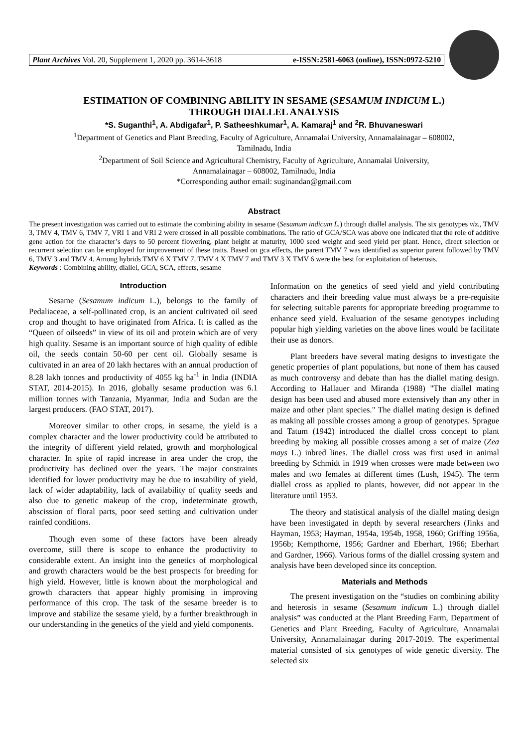Plant Archives Vol. 20, Supplement 1, 2020 pp. 3614-3618 e-ISSN:2581-6063 (online), ISSN:0972-5210
ESTIMATION OF COMBINING ABILITY IN SESAME (SESAMUM INDICUM L.)
THROUGH DIALLEL ANALYSIS
*S. Suganthi<sup>1</sup>, A. Abdigafar<sup>1</sup>, P. Satheeshkumar<sup>1</sup>, A. Kamaraj<sup>1</sup> and <sup>2</sup>R. Bhuvaneswari
<sup>1</sup> Department of Genetics and Plant Breeding, Faculty of Agriculture, Annamalai University, Annamalainagar – 608002,
Tamilnadu, India
<sup>2</sup> Department of Soil Science and Agricultural Chemistry, Faculty of Agriculture, Annamalai University,
Annamalainagar – 608002, Tamilnadu, India
*Corresponding author email: suginandan@gmail.com
Abstract
The present investigation was carried out to estimate the combining ability in sesame (Sesamum indicum L.) through diallel analysis. The six genotypes viz., TMV 3, TMV 4, TMV 6, TMV 7, VRI 1 and VRI 2 were crossed in all possible combinations. The ratio of GCA/SCA was above one indicated that the role of additive gene action for the character’s days to 50 percent flowering, plant height at maturity, 1000 seed weight and seed yield per plant. Hence, direct selection or recurrent selection can be employed for improvement of these traits. Based on gca effects, the parent TMV 7 was identified as superior parent followed by TMV 6, TMV 3 and TMV 4. Among hybrids TMV 6 X TMV 7, TMV 4 X TMV 7 and TMV 3 X TMV 6 were the best for exploitation of heterosis.
Keywords : Combining ability, diallel, GCA, SCA, effects, sesame
Introduction
Sesame (Sesamum indicum L.), belongs to the family of Pedaliaceae, a self-pollinated crop, is an ancient cultivated oil seed crop and thought to have originated from Africa. It is called as the “Queen of oilseeds” in view of its oil and protein which are of very high quality. Sesame is an important source of high quality of edible oil, the seeds contain 50-60 per cent oil. Globally sesame is cultivated in an area of 20 lakh hectares with an annual production of 8.28 lakh tonnes and productivity of 4055 kg ha<sup>-1</sup> in India (INDIA STAT, 2014-2015). In 2016, globally sesame production was 6.1 million tonnes with Tanzania, Myanmar, India and Sudan are the largest producers. (FAO STAT, 2017).
Moreover similar to other crops, in sesame, the yield is a complex character and the lower productivity could be attributed to the integrity of different yield related, growth and morphological character. In spite of rapid increase in area under the crop, the productivity has declined over the years. The major constraints identified for lower productivity may be due to instability of yield, lack of wider adaptability, lack of availability of quality seeds and also due to genetic makeup of the crop, indeterminate growth, abscission of floral parts, poor seed setting and cultivation under rainfed conditions.
Though even some of these factors have been already overcome, still there is scope to enhance the productivity to considerable extent. An insight into the genetics of morphological and growth characters would be the best prospects for breeding for high yield. However, little is known about the morphological and growth characters that appear highly promising in improving performance of this crop. The task of the sesame breeder is to improve and stabilize the sesame yield, by a further breakthrough in our understanding in the genetics of the yield and yield components.
Information on the genetics of seed yield and yield contributing characters and their breeding value must always be a pre-requisite for selecting suitable parents for appropriate breeding programme to enhance seed yield. Evaluation of the sesame genotypes including popular high yielding varieties on the above lines would be facilitate their use as donors.
Plant breeders have several mating designs to investigate the genetic properties of plant populations, but none of them has caused as much controversy and debate than has the diallel mating design. According to Hallauer and Miranda (1988) "The diallel mating design has been used and abused more extensively than any other in maize and other plant species." The diallel mating design is defined as making all possible crosses among a group of genotypes. Sprague and Tatum (1942) introduced the diallel cross concept to plant breeding by making all possible crosses among a set of maize (Zea mays L.) inbred lines. The diallel cross was first used in animal breeding by Schmidt in 1919 when crosses were made between two males and two females at different times (Lush, 1945). The term diallel cross as applied to plants, however, did not appear in the literature until 1953.
The theory and statistical analysis of the diallel mating design have been investigated in depth by several researchers (Jinks and Hayman, 1953; Hayman, 1954a, 1954b, 1958, 1960; Griffing 1956a, 1956b; Kempthorne, 1956; Gardner and Eberhart, 1966; Eberhart and Gardner, 1966). Various forms of the diallel crossing system and analysis have been developed since its conception.
Materials and Methods
The present investigation on the “studies on combining ability and heterosis in sesame (Sesamum indicum L.) through diallel analysis” was conducted at the Plant Breeding Farm, Department of Genetics and Plant Breeding, Faculty of Agriculture, Annamalai University, Annamalainagar during 2017-2019. The experimental material consisted of six genotypes of wide genetic diversity. The selected six